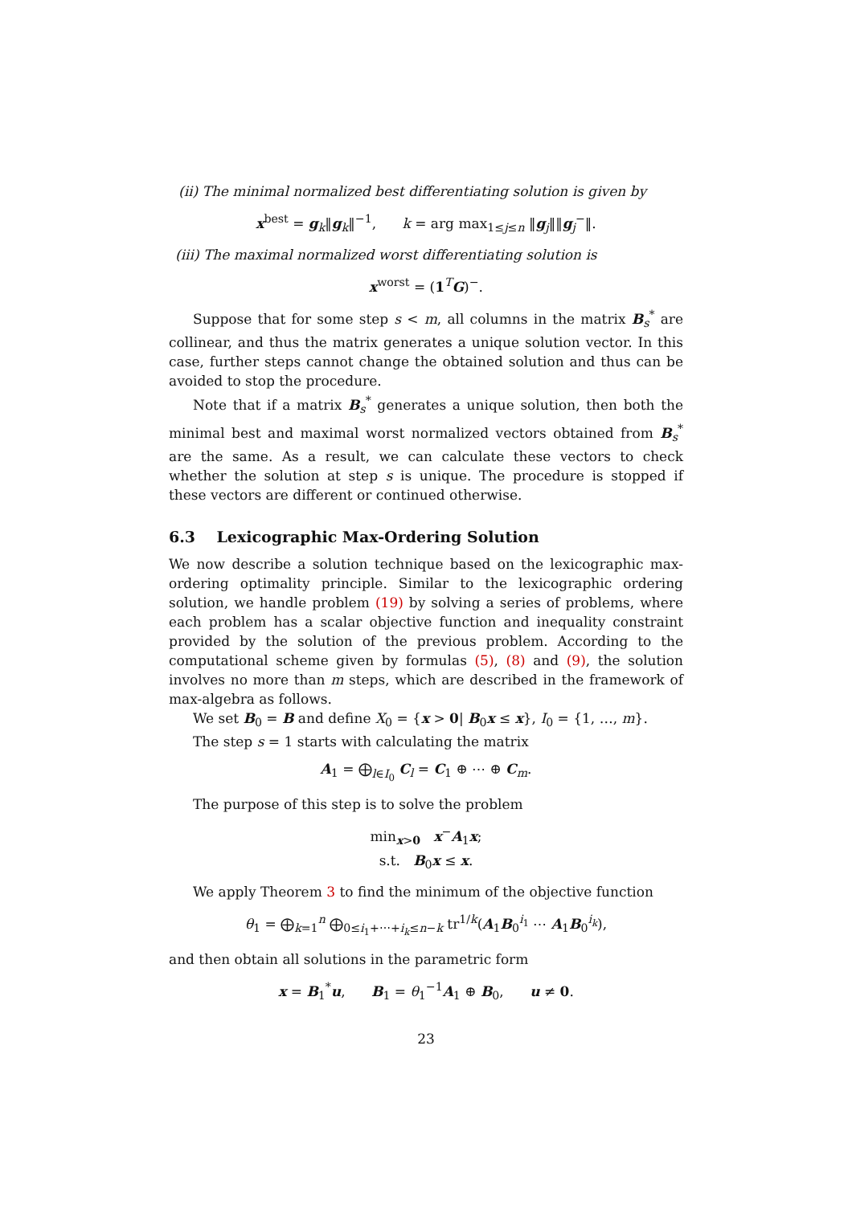(ii) The minimal normalized best differentiating solution is given by
x<sup>best</sup> = g<sub>k</sub>‖g<sub>k</sub>‖<sup>−1</sup>, k = arg max<sub>1≤j≤n</sub> ‖g<sub>j</sub>‖‖g<sub>j</sub><sup>−</sup>‖.
(iii) The maximal normalized worst differentiating solution is
x<sup>worst</sup> = (1<sup>T</sup>G)<sup>−</sup>.
Suppose that for some step s < m, all columns in the matrix B<sub>s</sub><sup>*</sup> are collinear, and thus the matrix generates a unique solution vector. In this case, further steps cannot change the obtained solution and thus can be avoided to stop the procedure.
Note that if a matrix B<sub>s</sub><sup>*</sup> generates a unique solution, then both the minimal best and maximal worst normalized vectors obtained from B<sub>s</sub><sup>*</sup> are the same. As a result, we can calculate these vectors to check whether the solution at step s is unique. The procedure is stopped if these vectors are different or continued otherwise.
6.3 Lexicographic Max-Ordering Solution
We now describe a solution technique based on the lexicographic max-ordering optimality principle. Similar to the lexicographic ordering solution, we handle problem (19) by solving a series of problems, where each problem has a scalar objective function and inequality constraint provided by the solution of the previous problem. According to the computational scheme given by formulas (5), (8) and (9), the solution involves no more than m steps, which are described in the framework of max-algebra as follows.
We set B<sub>0</sub> = B and define X<sub>0</sub> = {x > 0| B<sub>0</sub>x ≤ x}, I<sub>0</sub> = {1, …, m}.
The step s = 1 starts with calculating the matrix
A<sub>1</sub> = ⨁<sub>l∈I<sub>0</sub></sub> C<sub>l</sub> = C<sub>1</sub> ⊕ ⋯ ⊕ C<sub>m</sub>.
The purpose of this step is to solve the problem
min<sub>x>0</sub> x<sup>−</sup>A<sub>1</sub>x;
s.t. B<sub>0</sub>x ≤ x.
We apply Theorem 3 to find the minimum of the objective function
θ<sub>1</sub> = ⨁<sub>k=1</sub><sup>n</sup> ⨁<sub>0≤i<sub>1</sub>+⋯+i<sub>k</sub>≤n−k</sub> tr<sup>1/k</sup>(A<sub>1</sub>B<sub>0</sub><sup>i<sub>1</sub></sup> ⋯ A<sub>1</sub>B<sub>0</sub><sup>i<sub>k</sub></sup>),
and then obtain all solutions in the parametric form
x = B<sub>1</sub><sup>*</sup>u, B<sub>1</sub> = θ<sub>1</sub><sup>−1</sup>A<sub>1</sub> ⊕ B<sub>0</sub>, u ≠ 0.
23